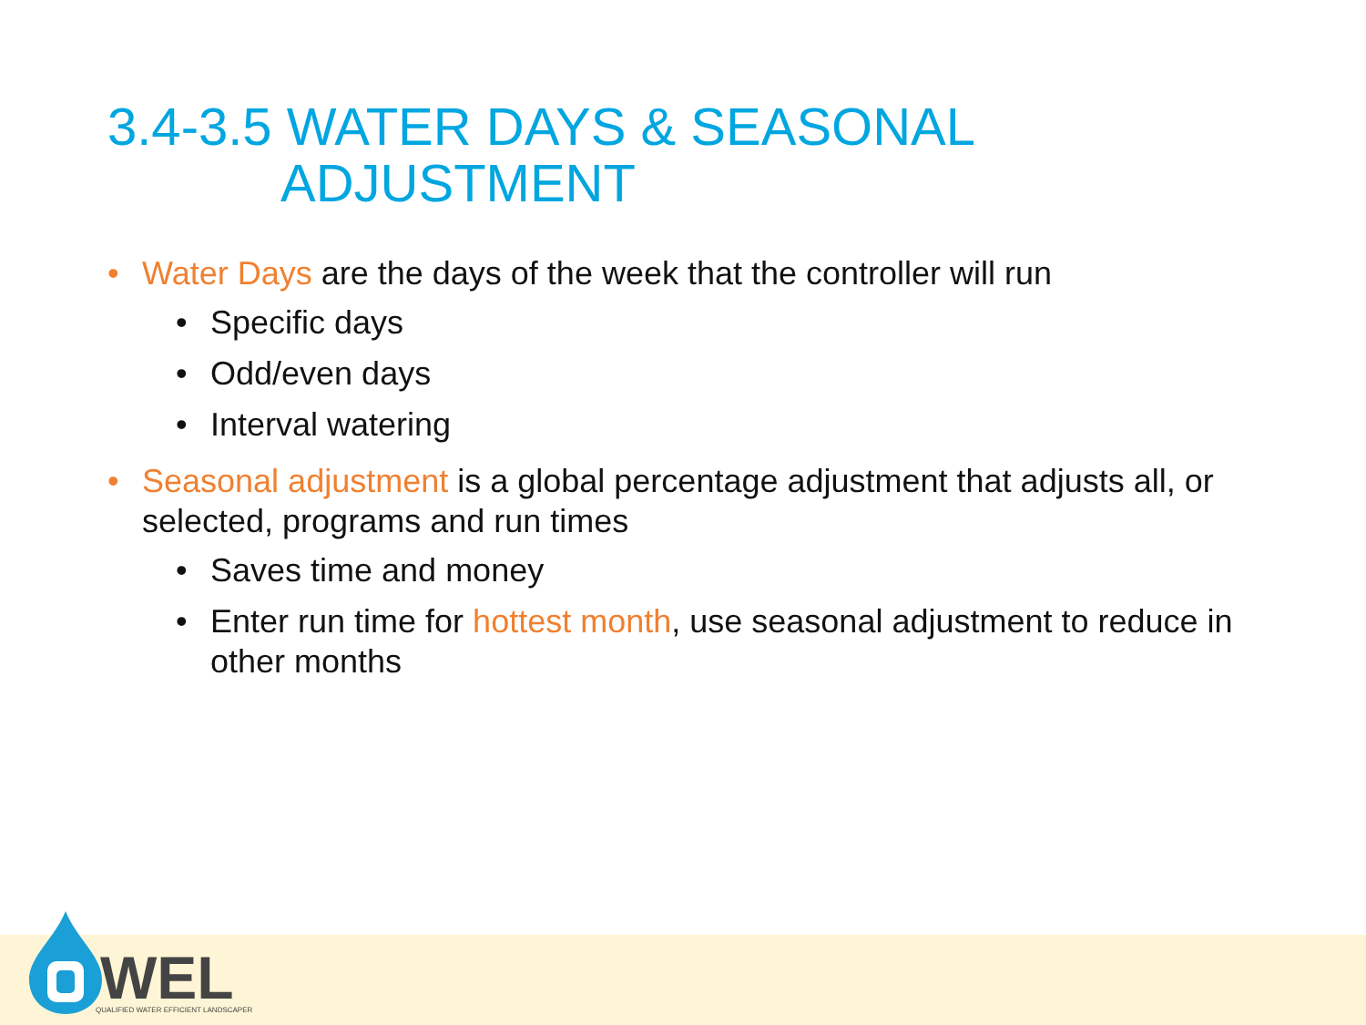3.4-3.5 WATER DAYS & SEASONAL
ADJUSTMENT
• Water Days are the days of the week that the controller will run
• Specific days
• Odd/even days
• Interval watering
• Seasonal adjustment is a global percentage adjustment that adjusts all, or selected, programs and run times
• Saves time and money
• Enter run time for hottest month, use seasonal adjustment to reduce in other months
WEL
QUALIFIED WATER EFFICIENT LANDSCAPER